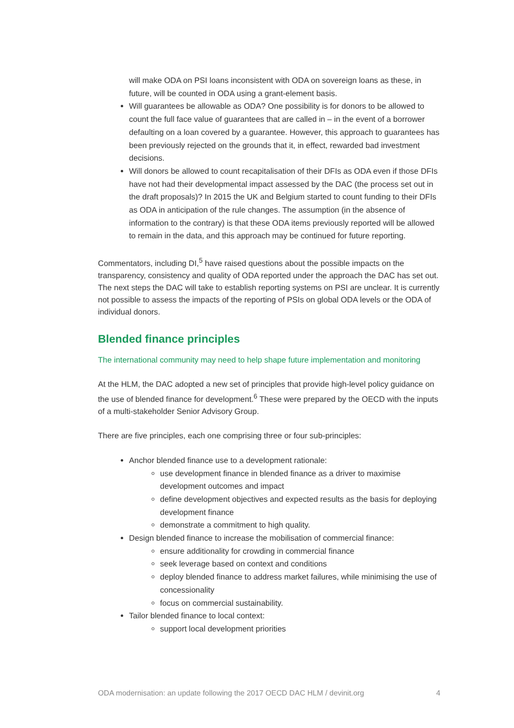will make ODA on PSI loans inconsistent with ODA on sovereign loans as these, in future, will be counted in ODA using a grant-element basis.
Will guarantees be allowable as ODA? One possibility is for donors to be allowed to count the full face value of guarantees that are called in – in the event of a borrower defaulting on a loan covered by a guarantee. However, this approach to guarantees has been previously rejected on the grounds that it, in effect, rewarded bad investment decisions.
Will donors be allowed to count recapitalisation of their DFIs as ODA even if those DFIs have not had their developmental impact assessed by the DAC (the process set out in the draft proposals)? In 2015 the UK and Belgium started to count funding to their DFIs as ODA in anticipation of the rule changes. The assumption (in the absence of information to the contrary) is that these ODA items previously reported will be allowed to remain in the data, and this approach may be continued for future reporting.
Commentators, including DI,<sup>5</sup> have raised questions about the possible impacts on the transparency, consistency and quality of ODA reported under the approach the DAC has set out. The next steps the DAC will take to establish reporting systems on PSI are unclear. It is currently not possible to assess the impacts of the reporting of PSIs on global ODA levels or the ODA of individual donors.
Blended finance principles
The international community may need to help shape future implementation and monitoring
At the HLM, the DAC adopted a new set of principles that provide high-level policy guidance on the use of blended finance for development.<sup>6</sup> These were prepared by the OECD with the inputs of a multi-stakeholder Senior Advisory Group.
There are five principles, each one comprising three or four sub-principles:
Anchor blended finance use to a development rationale:
use development finance in blended finance as a driver to maximise development outcomes and impact
define development objectives and expected results as the basis for deploying development finance
demonstrate a commitment to high quality.
Design blended finance to increase the mobilisation of commercial finance:
ensure additionality for crowding in commercial finance
seek leverage based on context and conditions
deploy blended finance to address market failures, while minimising the use of concessionality
focus on commercial sustainability.
Tailor blended finance to local context:
support local development priorities
ODA modernisation: an update following the 2017 OECD DAC HLM / devinit.org 4